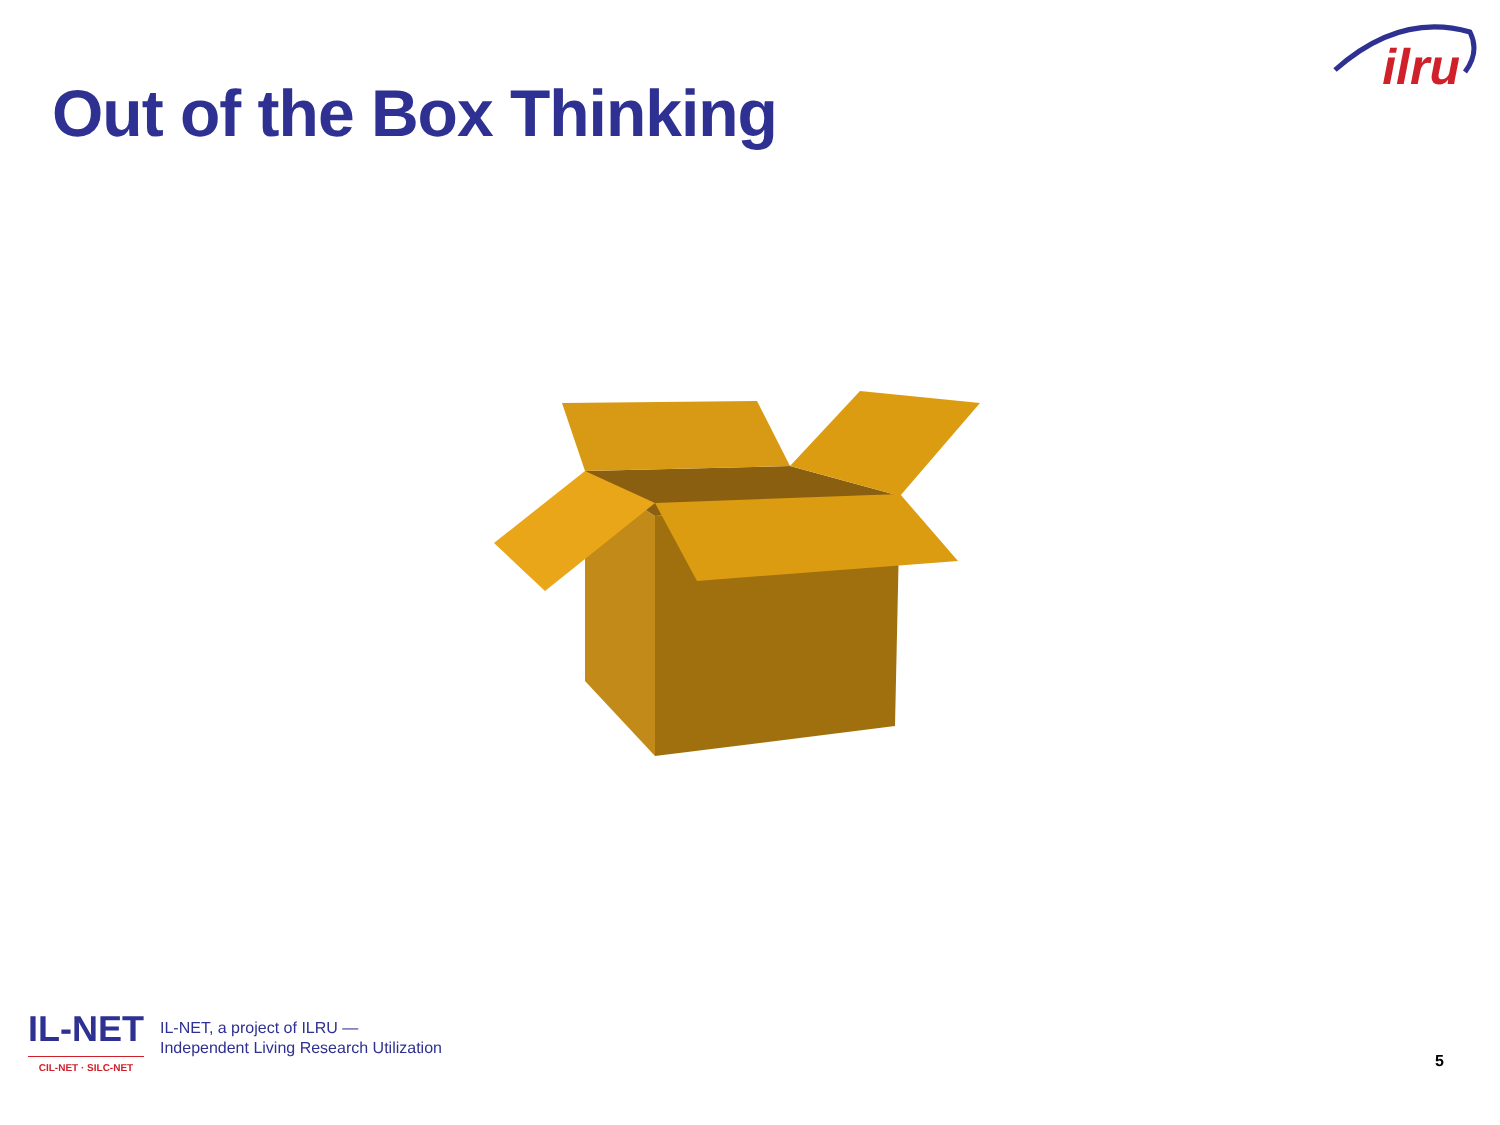ilru
Out of the Box Thinking
IL-NET
CIL-NET · SILC-NET
IL-NET, a project of ILRU —
Independent Living Research Utilization
5